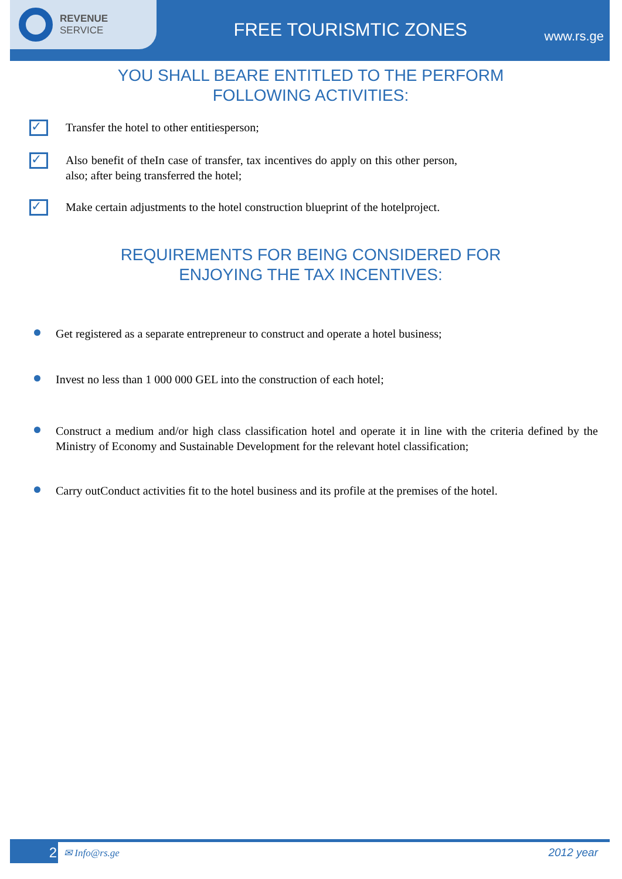REVENUE
SERVICE
FREE TOURISMTIC ZONES
www.rs.ge
YOU SHALL BEARE ENTITLED TO THE PERFORM
FOLLOWING ACTIVITIES:
✓
Transfer the hotel to other entitiesperson;
✓
Also benefit of theIn case of transfer, tax incentives do apply on this other person, also; after being transferred the hotel;
✓
Make certain adjustments to the hotel construction blueprint of the hotelproject.
REQUIREMENTS FOR BEING CONSIDERED FOR
ENJOYING THE TAX INCENTIVES:
Get registered as a separate entrepreneur to construct and operate a hotel business;
Invest no less than 1 000 000 GEL into the construction of each hotel;
Construct a medium and/or high class classification hotel and operate it in line with the criteria defined by the Ministry of Economy and Sustainable Development for the relevant hotel classification;
Carry outConduct activities fit to the hotel business and its profile at the premises of the hotel.
2
✉ Info@rs.ge 2012 year